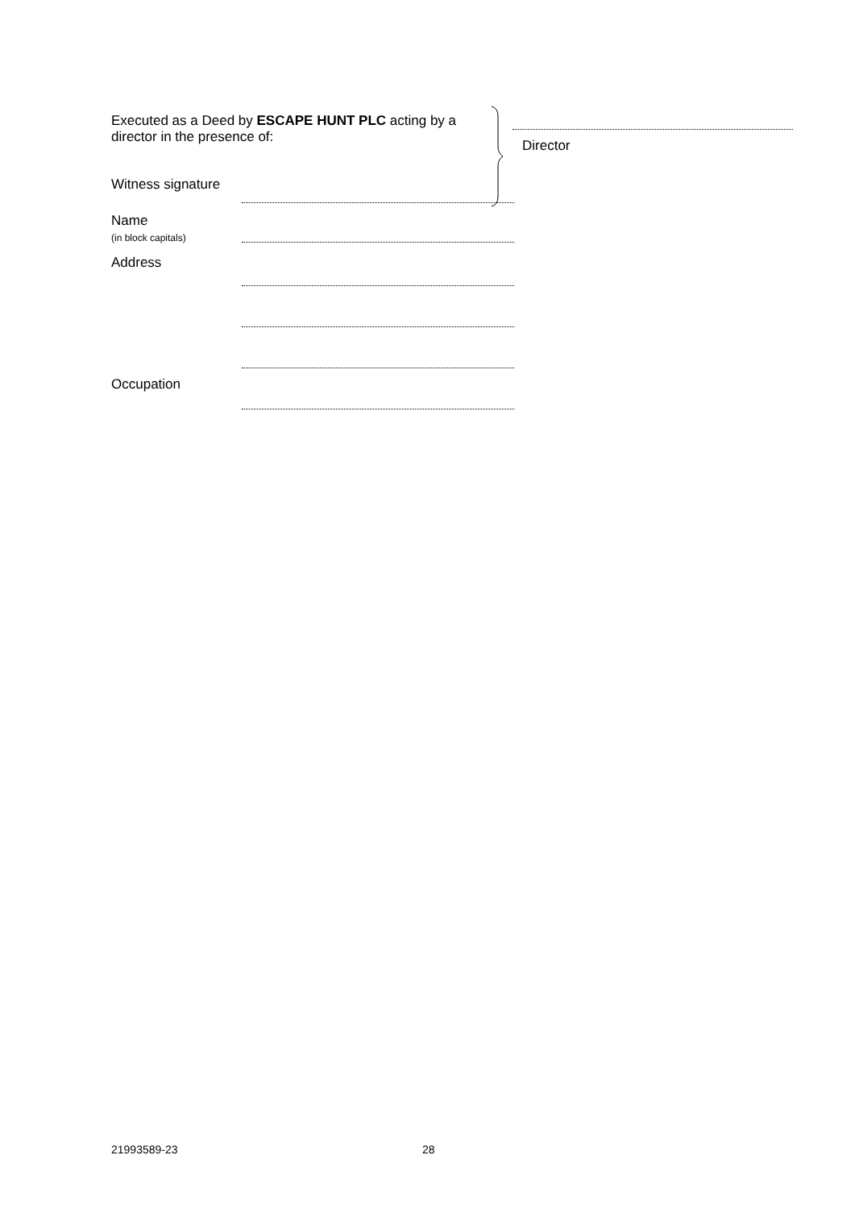Executed as a Deed by ESCAPE HUNT PLC acting by a director in the presence of:
Director
Witness signature
Name
(in block capitals)
Address
Occupation
21993589-23 28